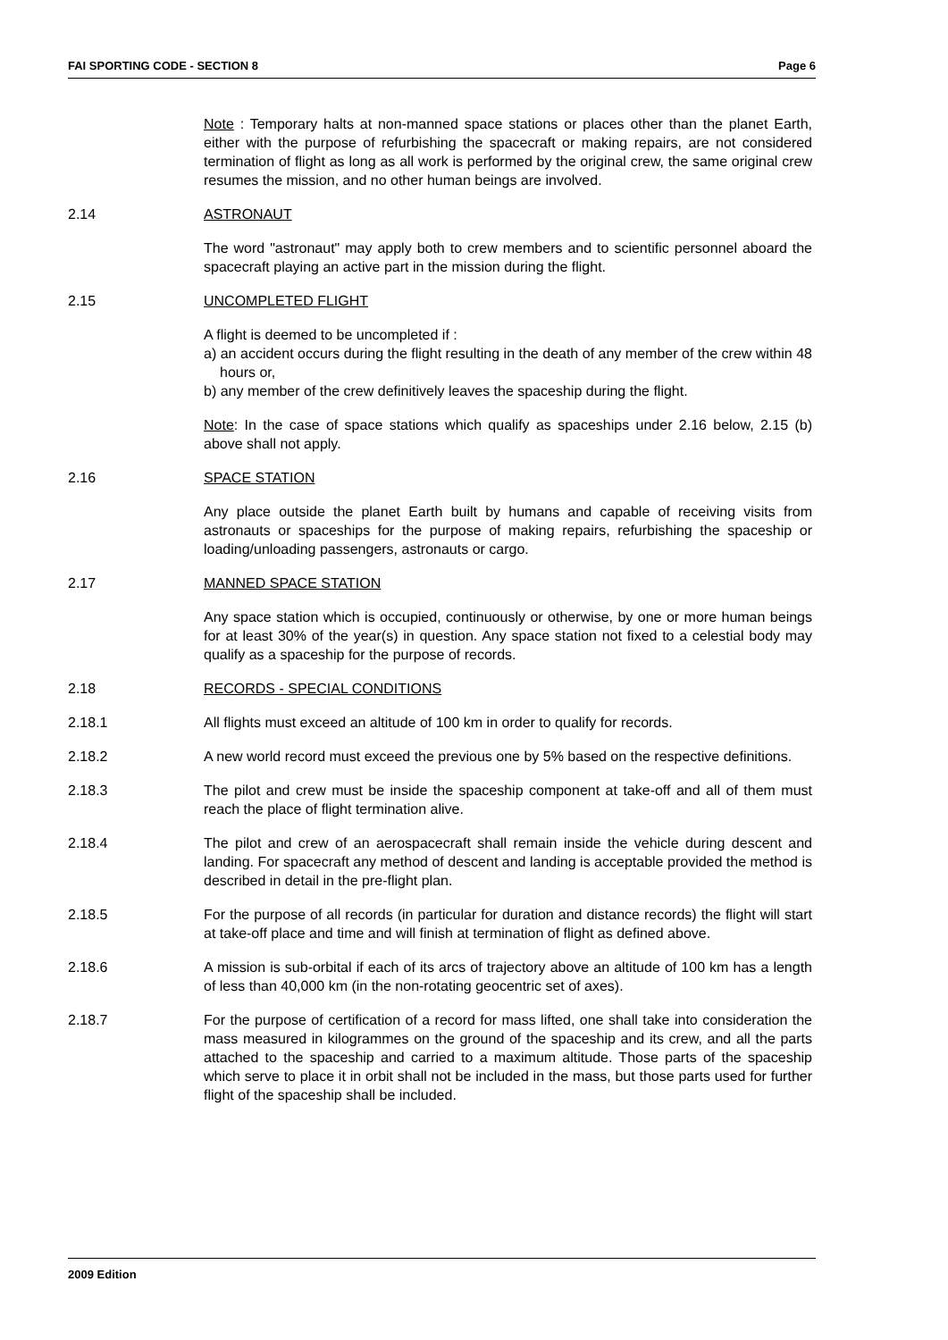FAI SPORTING CODE - SECTION 8 Page 6
Note : Temporary halts at non-manned space stations or places other than the planet Earth, either with the purpose of refurbishing the spacecraft or making repairs, are not considered termination of flight as long as all work is performed by the original crew, the same original crew resumes the mission, and no other human beings are involved.
2.14 ASTRONAUT
The word "astronaut" may apply both to crew members and to scientific personnel aboard the spacecraft playing an active part in the mission during the flight.
2.15 UNCOMPLETED FLIGHT
A flight is deemed to be uncompleted if :
a) an accident occurs during the flight resulting in the death of any member of the crew within 48 hours or,
b) any member of the crew definitively leaves the spaceship during the flight.
Note: In the case of space stations which qualify as spaceships under 2.16 below, 2.15 (b) above shall not apply.
2.16 SPACE STATION
Any place outside the planet Earth built by humans and capable of receiving visits from astronauts or spaceships for the purpose of making repairs, refurbishing the spaceship or loading/unloading passengers, astronauts or cargo.
2.17 MANNED SPACE STATION
Any space station which is occupied, continuously or otherwise, by one or more human beings for at least 30% of the year(s) in question. Any space station not fixed to a celestial body may qualify as a spaceship for the purpose of records.
2.18 RECORDS - SPECIAL CONDITIONS
2.18.1 All flights must exceed an altitude of 100 km in order to qualify for records.
2.18.2 A new world record must exceed the previous one by 5% based on the respective definitions.
2.18.3 The pilot and crew must be inside the spaceship component at take-off and all of them must reach the place of flight termination alive.
2.18.4 The pilot and crew of an aerospacecraft shall remain inside the vehicle during descent and landing. For spacecraft any method of descent and landing is acceptable provided the method is described in detail in the pre-flight plan.
2.18.5 For the purpose of all records (in particular for duration and distance records) the flight will start at take-off place and time and will finish at termination of flight as defined above.
2.18.6 A mission is sub-orbital if each of its arcs of trajectory above an altitude of 100 km has a length of less than 40,000 km (in the non-rotating geocentric set of axes).
2.18.7 For the purpose of certification of a record for mass lifted, one shall take into consideration the mass measured in kilogrammes on the ground of the spaceship and its crew, and all the parts attached to the spaceship and carried to a maximum altitude. Those parts of the spaceship which serve to place it in orbit shall not be included in the mass, but those parts used for further flight of the spaceship shall be included.
2009 Edition